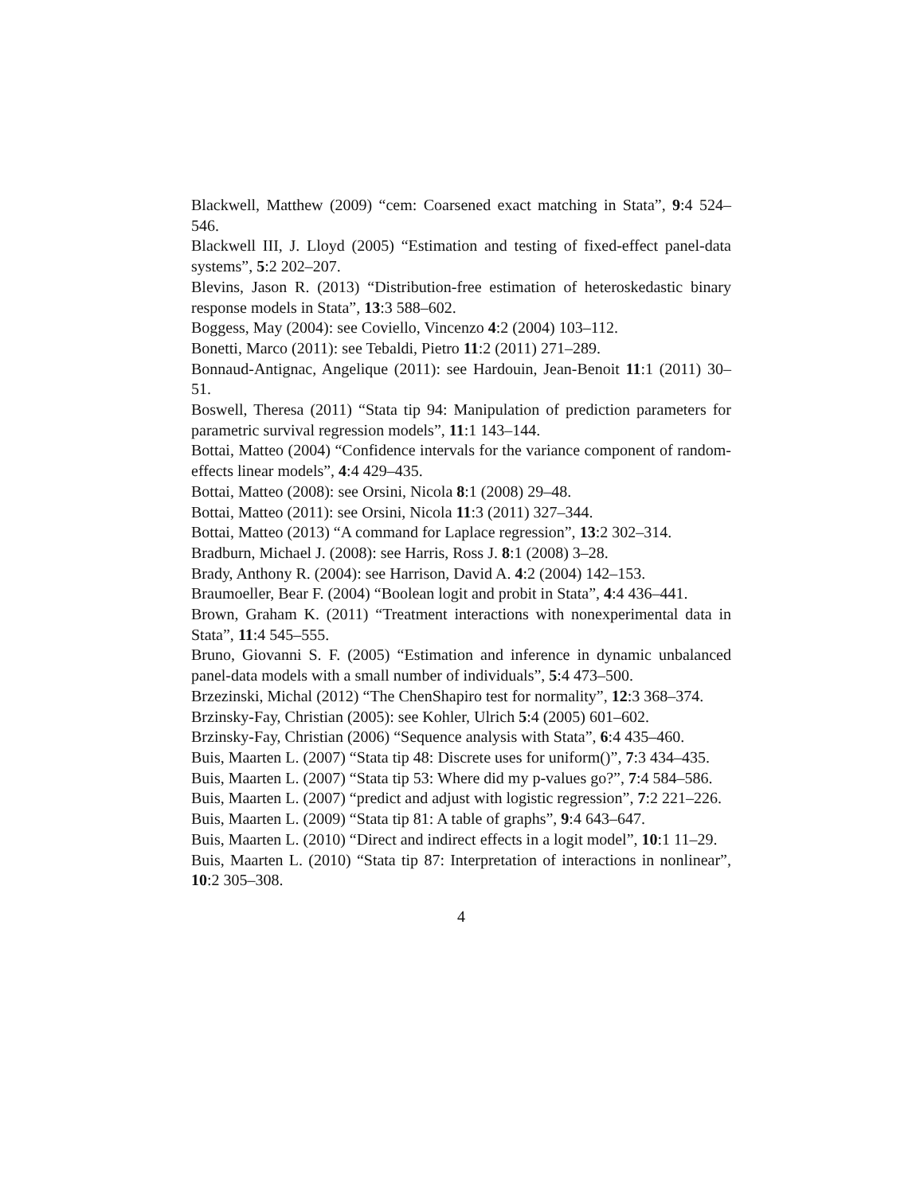Blackwell, Matthew (2009) “cem: Coarsened exact matching in Stata”, 9:4 524–546.
Blackwell III, J. Lloyd (2005) “Estimation and testing of fixed-effect panel-data systems”, 5:2 202–207.
Blevins, Jason R. (2013) “Distribution-free estimation of heteroskedastic binary response models in Stata”, 13:3 588–602.
Boggess, May (2004): see Coviello, Vincenzo 4:2 (2004) 103–112.
Bonetti, Marco (2011): see Tebaldi, Pietro 11:2 (2011) 271–289.
Bonnaud-Antignac, Angelique (2011): see Hardouin, Jean-Benoit 11:1 (2011) 30–51.
Boswell, Theresa (2011) “Stata tip 94: Manipulation of prediction parameters for parametric survival regression models”, 11:1 143–144.
Bottai, Matteo (2004) “Confidence intervals for the variance component of random-effects linear models”, 4:4 429–435.
Bottai, Matteo (2008): see Orsini, Nicola 8:1 (2008) 29–48.
Bottai, Matteo (2011): see Orsini, Nicola 11:3 (2011) 327–344.
Bottai, Matteo (2013) “A command for Laplace regression”, 13:2 302–314.
Bradburn, Michael J. (2008): see Harris, Ross J. 8:1 (2008) 3–28.
Brady, Anthony R. (2004): see Harrison, David A. 4:2 (2004) 142–153.
Braumoeller, Bear F. (2004) “Boolean logit and probit in Stata”, 4:4 436–441.
Brown, Graham K. (2011) “Treatment interactions with nonexperimental data in Stata”, 11:4 545–555.
Bruno, Giovanni S. F. (2005) “Estimation and inference in dynamic unbalanced panel-data models with a small number of individuals”, 5:4 473–500.
Brzezinski, Michal (2012) “The ChenShapiro test for normality”, 12:3 368–374.
Brzinsky-Fay, Christian (2005): see Kohler, Ulrich 5:4 (2005) 601–602.
Brzinsky-Fay, Christian (2006) “Sequence analysis with Stata”, 6:4 435–460.
Buis, Maarten L. (2007) “Stata tip 48: Discrete uses for uniform()”, 7:3 434–435.
Buis, Maarten L. (2007) “Stata tip 53: Where did my p-values go?”, 7:4 584–586.
Buis, Maarten L. (2007) “predict and adjust with logistic regression”, 7:2 221–226.
Buis, Maarten L. (2009) “Stata tip 81: A table of graphs”, 9:4 643–647.
Buis, Maarten L. (2010) “Direct and indirect effects in a logit model”, 10:1 11–29.
Buis, Maarten L. (2010) “Stata tip 87: Interpretation of interactions in nonlinear”, 10:2 305–308.
4